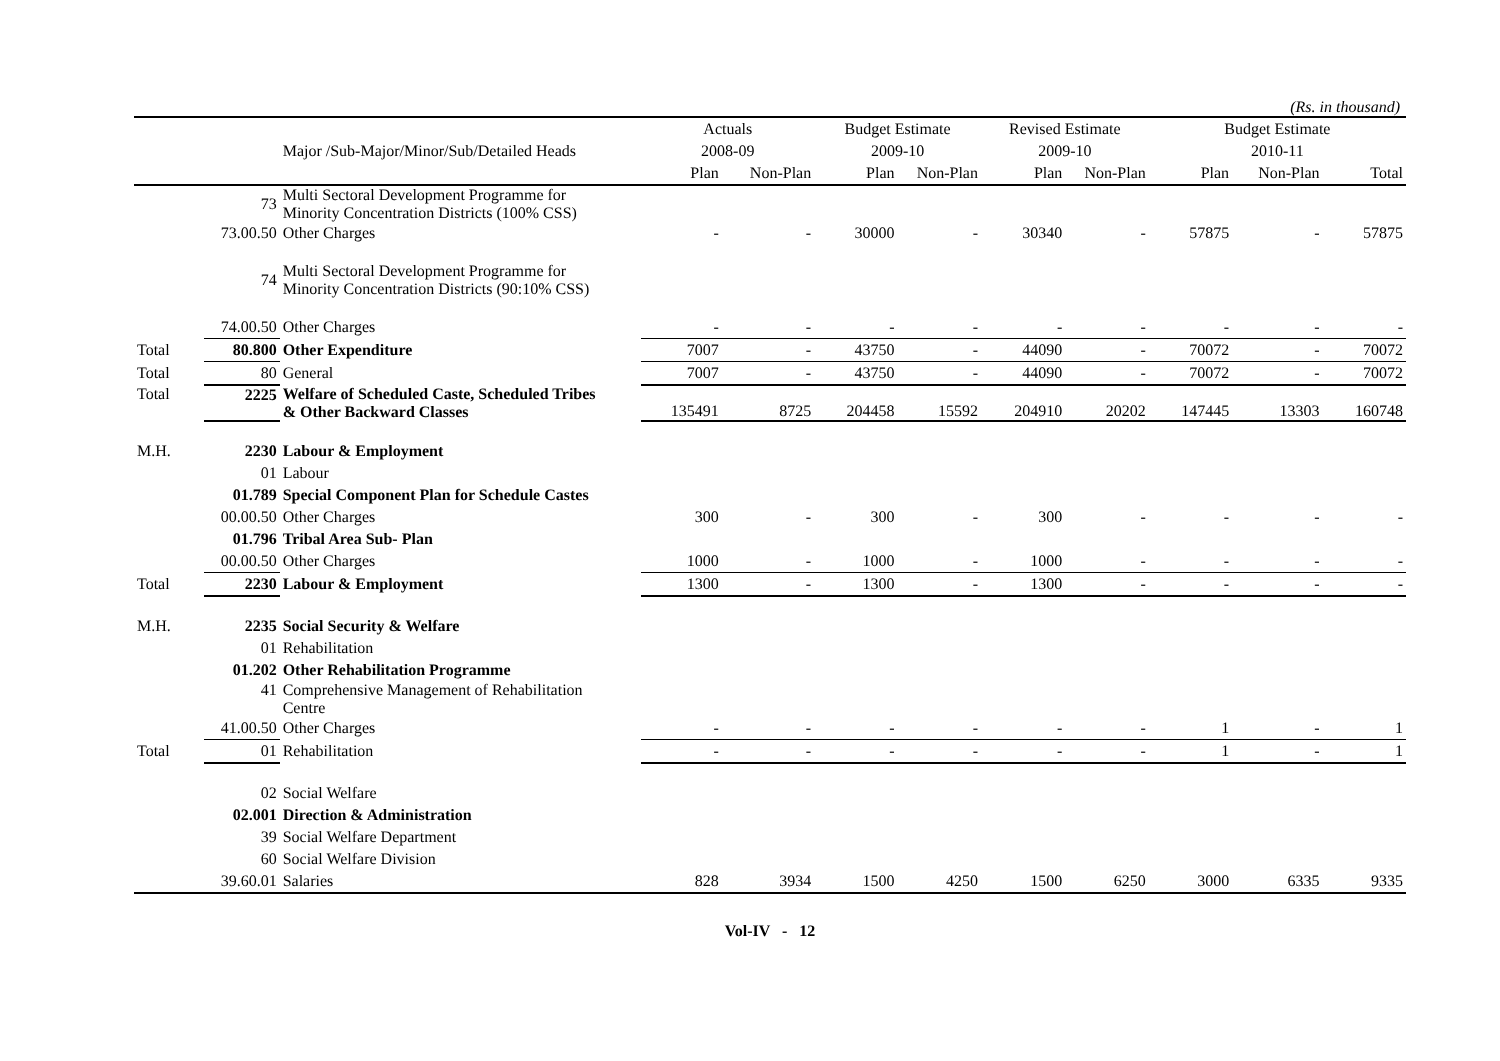(Rs. in thousand)
| | | | Actuals | | Budget Estimate | | Revised Estimate | | Budget Estimate | | |
| --- | --- | --- | --- | --- | --- | --- | --- | --- | --- | --- | --- |
| | | Major /Sub-Major/Minor/Sub/Detailed Heads | 2008-09 | | 2009-10 | | 2009-10 | | 2010-11 | | |
| | | | Plan | Non-Plan | Plan | Non-Plan | Plan | Non-Plan | Plan | Non-Plan | Total |
| | 73 | Multi Sectoral Development Programme for Minority Concentration Districts (100% CSS) | | | | | | | | | |
| | 73.00.50 | Other Charges | - | - | 30000 | - | 30340 | - | 57875 | - | 57875 |
| | 74 | Multi Sectoral Development Programme for Minority Concentration Districts (90:10% CSS) | | | | | | | | | |
| | 74.00.50 | Other Charges | - | - | - | - | - | - | - | - | - |
| Total | 80.800 | Other Expenditure | 7007 | - | 43750 | - | 44090 | - | 70072 | - | 70072 |
| Total | 80 | General | 7007 | - | 43750 | - | 44090 | - | 70072 | - | 70072 |
| Total | 2225 | Welfare of Scheduled Caste, Scheduled Tribes & Other Backward Classes | 135491 | 8725 | 204458 | 15592 | 204910 | 20202 | 147445 | 13303 | 160748 |
| M.H. | 2230 | Labour & Employment | | | | | | | | | |
| | 01 | Labour | | | | | | | | | |
| | 01.789 | Special Component Plan for Schedule Castes | | | | | | | | | |
| | 00.00.50 | Other Charges | 300 | - | 300 | - | 300 | - | - | - | - |
| | 01.796 | Tribal Area Sub- Plan | | | | | | | | | |
| | 00.00.50 | Other Charges | 1000 | - | 1000 | - | 1000 | - | - | - | - |
| Total | 2230 | Labour & Employment | 1300 | - | 1300 | - | 1300 | - | - | - | - |
| M.H. | 2235 | Social Security & Welfare | | | | | | | | | |
| | 01 | Rehabilitation | | | | | | | | | |
| | 01.202 | Other Rehabilitation Programme | | | | | | | | | |
| | 41 | Comprehensive Management of Rehabilitation Centre | | | | | | | | | |
| | 41.00.50 | Other Charges | - | - | - | - | - | - | 1 | - | 1 |
| Total | 01 | Rehabilitation | - | - | - | - | - | - | 1 | - | 1 |
| | 02 | Social Welfare | | | | | | | | | |
| | 02.001 | Direction & Administration | | | | | | | | | |
| | 39 | Social Welfare Department | | | | | | | | | |
| | 60 | Social Welfare Division | | | | | | | | | |
| | 39.60.01 | Salaries | 828 | 3934 | 1500 | 4250 | 1500 | 6250 | 3000 | 6335 | 9335 |
Vol-IV - 12